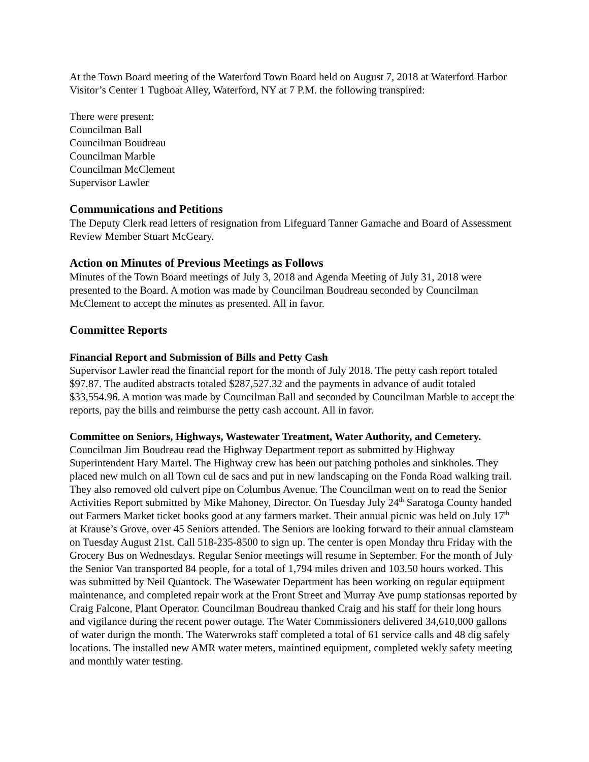At the Town Board meeting of the Waterford Town Board held on August 7, 2018 at Waterford Harbor Visitor’s Center 1 Tugboat Alley, Waterford, NY at 7 P.M. the following transpired:
There were present:
Councilman Ball
Councilman Boudreau
Councilman Marble
Councilman McClement
Supervisor Lawler
Communications and Petitions
The Deputy Clerk read letters of resignation from Lifeguard Tanner Gamache and Board of Assessment Review Member Stuart McGeary.
Action on Minutes of Previous Meetings as Follows
Minutes of the Town Board meetings of July 3, 2018 and Agenda Meeting of July 31, 2018 were presented to the Board. A motion was made by Councilman Boudreau seconded by Councilman McClement to accept the minutes as presented. All in favor.
Committee Reports
Financial Report and Submission of Bills and Petty Cash
Supervisor Lawler read the financial report for the month of July 2018. The petty cash report totaled $97.87. The audited abstracts totaled $287,527.32 and the payments in advance of audit totaled $33,554.96. A motion was made by Councilman Ball and seconded by Councilman Marble to accept the reports, pay the bills and reimburse the petty cash account. All in favor.
Committee on Seniors, Highways, Wastewater Treatment, Water Authority, and Cemetery.
Councilman Jim Boudreau read the Highway Department report as submitted by Highway Superintendent Hary Martel. The Highway crew has been out patching potholes and sinkholes. They placed new mulch on all Town cul de sacs and put in new landscaping on the Fonda Road walking trail. They also removed old culvert pipe on Columbus Avenue. The Councilman went on to read the Senior Activities Report submitted by Mike Mahoney, Director. On Tuesday July 24<sup>th</sup> Saratoga County handed out Farmers Market ticket books good at any farmers market. Their annual picnic was held on July 17<sup>th</sup> at Krause’s Grove, over 45 Seniors attended. The Seniors are looking forward to their annual clamsteam on Tuesday August 21st. Call 518-235-8500 to sign up. The center is open Monday thru Friday with the Grocery Bus on Wednesdays. Regular Senior meetings will resume in September. For the month of July the Senior Van transported 84 people, for a total of 1,794 miles driven and 103.50 hours worked. This was submitted by Neil Quantock. The Wasewater Department has been working on regular equipment maintenance, and completed repair work at the Front Street and Murray Ave pump stationsas reported by Craig Falcone, Plant Operator. Councilman Boudreau thanked Craig and his staff for their long hours and vigilance during the recent power outage. The Water Commissioners delivered 34,610,000 gallons of water durign the month. The Waterwroks staff completed a total of 61 service calls and 48 dig safely locations. The installed new AMR water meters, maintined equipment, completed wekly safety meeting and monthly water testing.